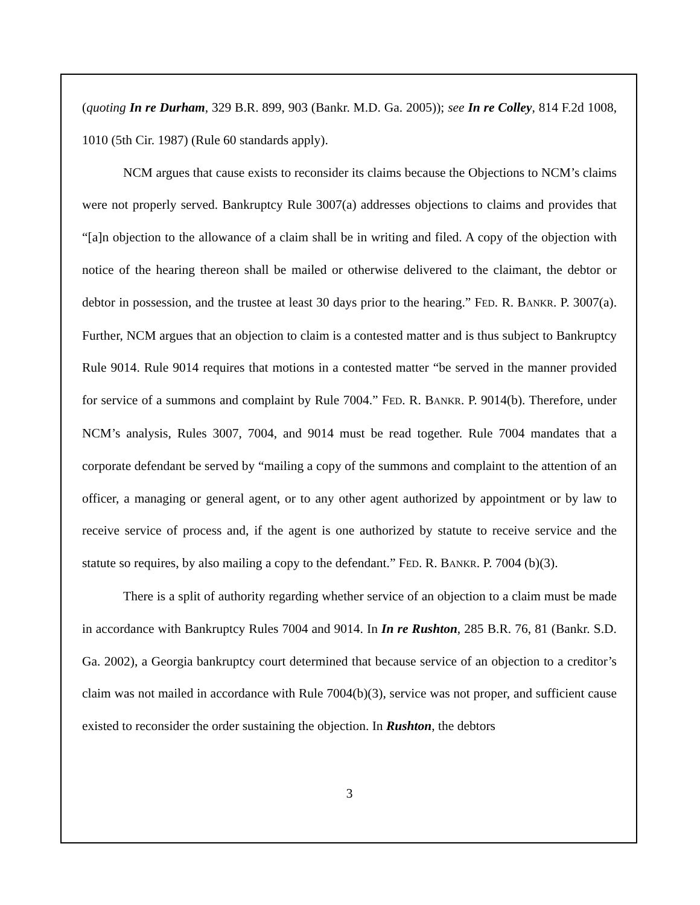(quoting In re Durham, 329 B.R. 899, 903 (Bankr. M.D. Ga. 2005)); see In re Colley, 814 F.2d 1008, 1010 (5th Cir. 1987) (Rule 60 standards apply).
NCM argues that cause exists to reconsider its claims because the Objections to NCM’s claims were not properly served. Bankruptcy Rule 3007(a) addresses objections to claims and provides that “[a]n objection to the allowance of a claim shall be in writing and filed. A copy of the objection with notice of the hearing thereon shall be mailed or otherwise delivered to the claimant, the debtor or debtor in possession, and the trustee at least 30 days prior to the hearing.” FED. R. BANKR. P. 3007(a). Further, NCM argues that an objection to claim is a contested matter and is thus subject to Bankruptcy Rule 9014. Rule 9014 requires that motions in a contested matter “be served in the manner provided for service of a summons and complaint by Rule 7004.” FED. R. BANKR. P. 9014(b). Therefore, under NCM’s analysis, Rules 3007, 7004, and 9014 must be read together. Rule 7004 mandates that a corporate defendant be served by “mailing a copy of the summons and complaint to the attention of an officer, a managing or general agent, or to any other agent authorized by appointment or by law to receive service of process and, if the agent is one authorized by statute to receive service and the statute so requires, by also mailing a copy to the defendant.” FED. R. BANKR. P. 7004 (b)(3).
There is a split of authority regarding whether service of an objection to a claim must be made in accordance with Bankruptcy Rules 7004 and 9014. In In re Rushton, 285 B.R. 76, 81 (Bankr. S.D. Ga. 2002), a Georgia bankruptcy court determined that because service of an objection to a creditor’s claim was not mailed in accordance with Rule 7004(b)(3), service was not proper, and sufficient cause existed to reconsider the order sustaining the objection. In Rushton, the debtors
3